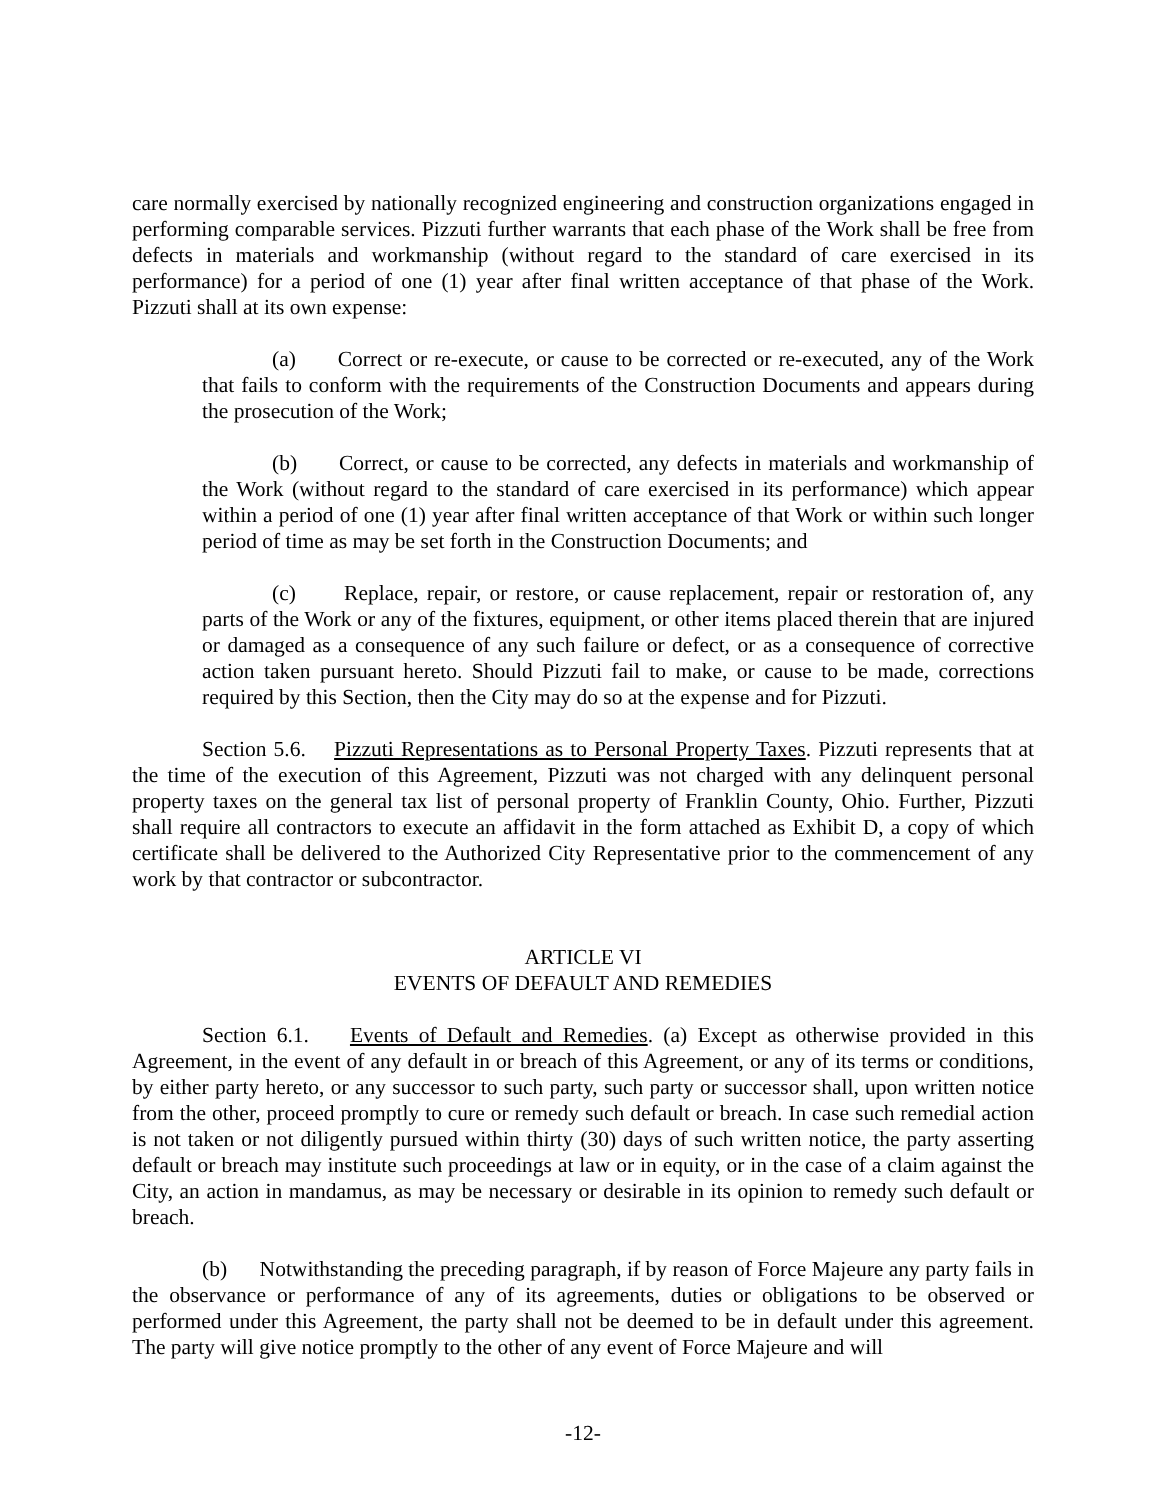care normally exercised by nationally recognized engineering and construction organizations engaged in performing comparable services. Pizzuti further warrants that each phase of the Work shall be free from defects in materials and workmanship (without regard to the standard of care exercised in its performance) for a period of one (1) year after final written acceptance of that phase of the Work. Pizzuti shall at its own expense:
(a) Correct or re-execute, or cause to be corrected or re-executed, any of the Work that fails to conform with the requirements of the Construction Documents and appears during the prosecution of the Work;
(b) Correct, or cause to be corrected, any defects in materials and workmanship of the Work (without regard to the standard of care exercised in its performance) which appear within a period of one (1) year after final written acceptance of that Work or within such longer period of time as may be set forth in the Construction Documents; and
(c) Replace, repair, or restore, or cause replacement, repair or restoration of, any parts of the Work or any of the fixtures, equipment, or other items placed therein that are injured or damaged as a consequence of any such failure or defect, or as a consequence of corrective action taken pursuant hereto. Should Pizzuti fail to make, or cause to be made, corrections required by this Section, then the City may do so at the expense and for Pizzuti.
Section 5.6. Pizzuti Representations as to Personal Property Taxes. Pizzuti represents that at the time of the execution of this Agreement, Pizzuti was not charged with any delinquent personal property taxes on the general tax list of personal property of Franklin County, Ohio. Further, Pizzuti shall require all contractors to execute an affidavit in the form attached as Exhibit D, a copy of which certificate shall be delivered to the Authorized City Representative prior to the commencement of any work by that contractor or subcontractor.
ARTICLE VI
EVENTS OF DEFAULT AND REMEDIES
Section 6.1. Events of Default and Remedies. (a) Except as otherwise provided in this Agreement, in the event of any default in or breach of this Agreement, or any of its terms or conditions, by either party hereto, or any successor to such party, such party or successor shall, upon written notice from the other, proceed promptly to cure or remedy such default or breach. In case such remedial action is not taken or not diligently pursued within thirty (30) days of such written notice, the party asserting default or breach may institute such proceedings at law or in equity, or in the case of a claim against the City, an action in mandamus, as may be necessary or desirable in its opinion to remedy such default or breach.
(b) Notwithstanding the preceding paragraph, if by reason of Force Majeure any party fails in the observance or performance of any of its agreements, duties or obligations to be observed or performed under this Agreement, the party shall not be deemed to be in default under this agreement. The party will give notice promptly to the other of any event of Force Majeure and will
-12-